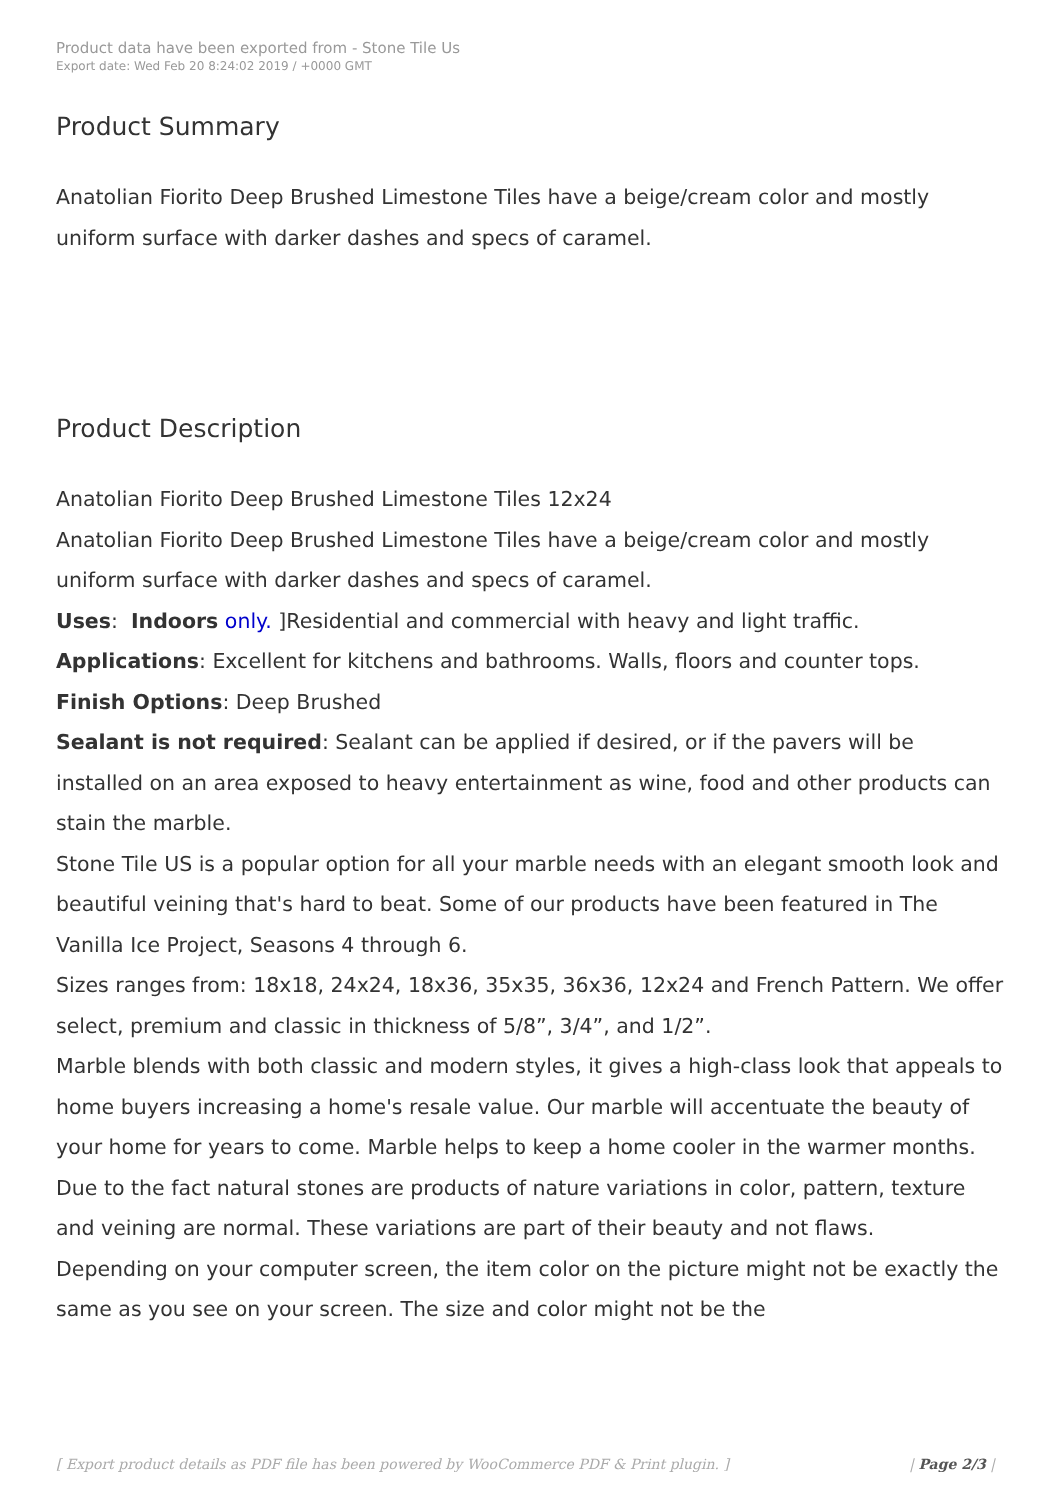Product data have been exported from - Stone Tile Us
Export date: Wed Feb 20 8:24:02 2019 / +0000 GMT
Product Summary
Anatolian Fiorito Deep Brushed Limestone Tiles have a beige/cream color and mostly uniform surface with darker dashes and specs of caramel.
Product Description
Anatolian Fiorito Deep Brushed Limestone Tiles 12x24
Anatolian Fiorito Deep Brushed Limestone Tiles have a beige/cream color and mostly uniform surface with darker dashes and specs of caramel.
Uses: Indoors only. ]Residential and commercial with heavy and light traffic.
Applications: Excellent for kitchens and bathrooms. Walls, floors and counter tops.
Finish Options: Deep Brushed
Sealant is not required: Sealant can be applied if desired, or if the pavers will be installed on an area exposed to heavy entertainment as wine, food and other products can stain the marble.
Stone Tile US is a popular option for all your marble needs with an elegant smooth look and beautiful veining that's hard to beat. Some of our products have been featured in The Vanilla Ice Project, Seasons 4 through 6.
Sizes ranges from: 18x18, 24x24, 18x36, 35x35, 36x36, 12x24 and French Pattern. We offer select, premium and classic in thickness of 5/8”, 3/4”, and 1/2”.
Marble blends with both classic and modern styles, it gives a high-class look that appeals to home buyers increasing a home's resale value. Our marble will accentuate the beauty of your home for years to come. Marble helps to keep a home cooler in the warmer months.
Due to the fact natural stones are products of nature variations in color, pattern, texture and veining are normal. These variations are part of their beauty and not flaws.
Depending on your computer screen, the item color on the picture might not be exactly the same as you see on your screen. The size and color might not be the
[ Export product details as PDF file has been powered by WooCommerce PDF & Print plugin. ] | Page 2/3 |